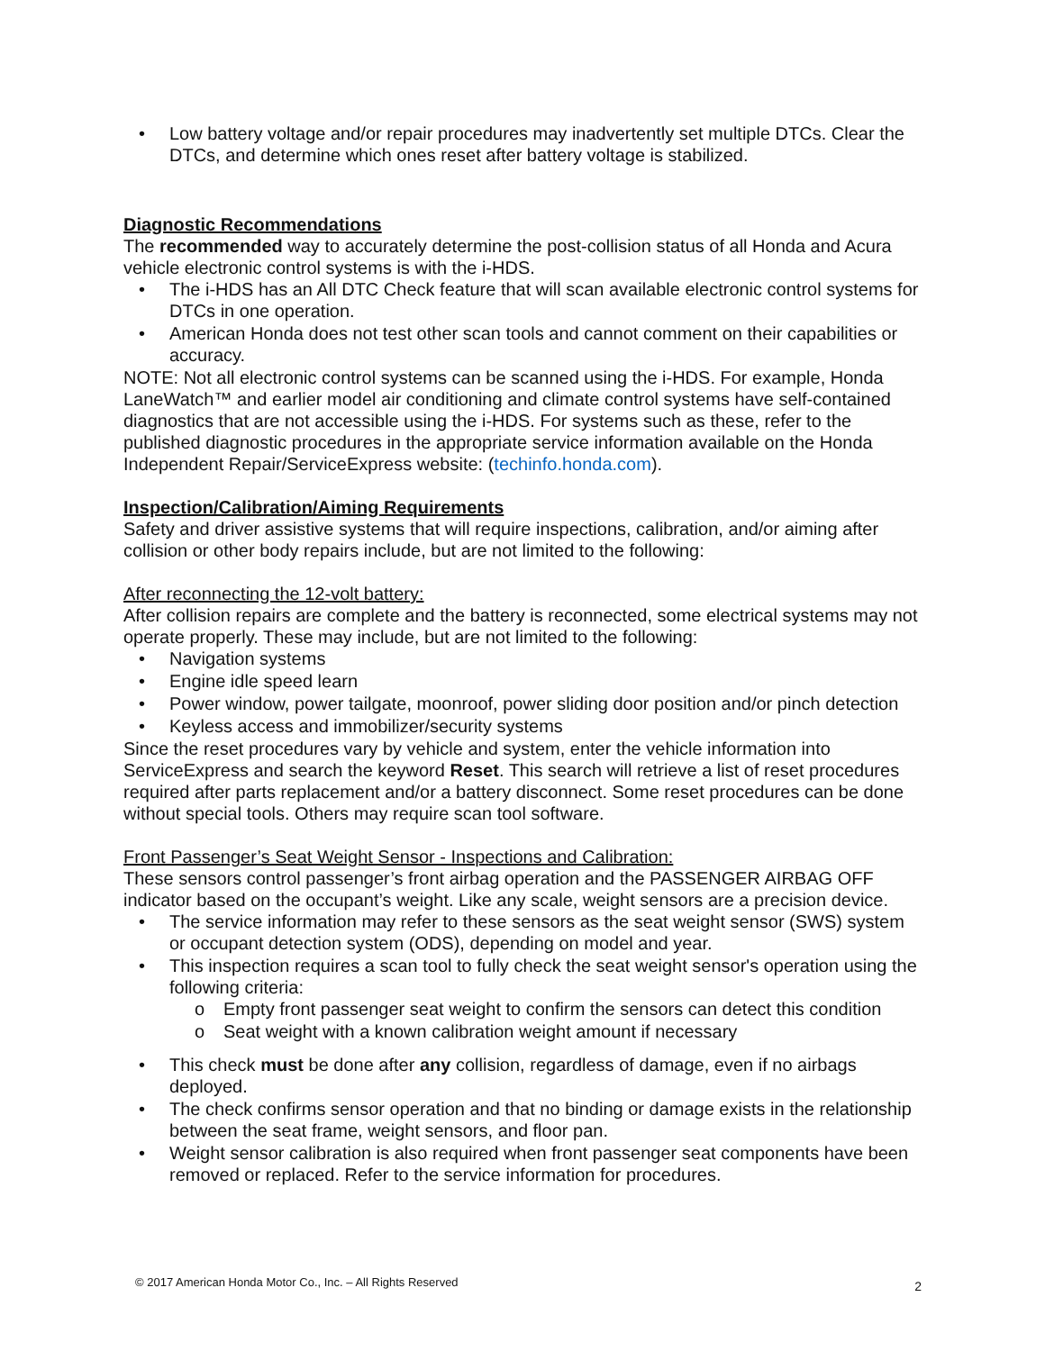• Low battery voltage and/or repair procedures may inadvertently set multiple DTCs. Clear the DTCs, and determine which ones reset after battery voltage is stabilized.
Diagnostic Recommendations
The recommended way to accurately determine the post-collision status of all Honda and Acura vehicle electronic control systems is with the i-HDS.
• The i-HDS has an All DTC Check feature that will scan available electronic control systems for DTCs in one operation.
• American Honda does not test other scan tools and cannot comment on their capabilities or accuracy.
NOTE: Not all electronic control systems can be scanned using the i-HDS. For example, Honda LaneWatch™ and earlier model air conditioning and climate control systems have self-contained diagnostics that are not accessible using the i-HDS. For systems such as these, refer to the published diagnostic procedures in the appropriate service information available on the Honda Independent Repair/ServiceExpress website: (techinfo.honda.com).
Inspection/Calibration/Aiming Requirements
Safety and driver assistive systems that will require inspections, calibration, and/or aiming after collision or other body repairs include, but are not limited to the following:
After reconnecting the 12-volt battery:
After collision repairs are complete and the battery is reconnected, some electrical systems may not operate properly. These may include, but are not limited to the following:
• Navigation systems
• Engine idle speed learn
• Power window, power tailgate, moonroof, power sliding door position and/or pinch detection
• Keyless access and immobilizer/security systems
Since the reset procedures vary by vehicle and system, enter the vehicle information into ServiceExpress and search the keyword Reset. This search will retrieve a list of reset procedures required after parts replacement and/or a battery disconnect. Some reset procedures can be done without special tools. Others may require scan tool software.
Front Passenger’s Seat Weight Sensor - Inspections and Calibration:
These sensors control passenger’s front airbag operation and the PASSENGER AIRBAG OFF indicator based on the occupant’s weight. Like any scale, weight sensors are a precision device.
• The service information may refer to these sensors as the seat weight sensor (SWS) system or occupant detection system (ODS), depending on model and year.
• This inspection requires a scan tool to fully check the seat weight sensor's operation using the following criteria:
o Empty front passenger seat weight to confirm the sensors can detect this condition
o Seat weight with a known calibration weight amount if necessary
• This check must be done after any collision, regardless of damage, even if no airbags deployed.
• The check confirms sensor operation and that no binding or damage exists in the relationship between the seat frame, weight sensors, and floor pan.
• Weight sensor calibration is also required when front passenger seat components have been removed or replaced. Refer to the service information for procedures.
© 2017 American Honda Motor Co., Inc. – All Rights Reserved 2